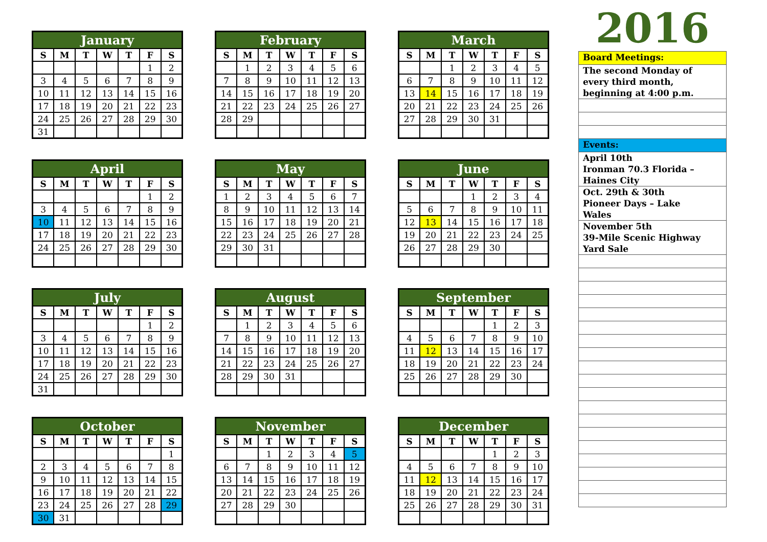| January | | | | | | |
| --- | --- | --- | --- | --- | --- | --- |
| S | M | T | W | T | F | S |
| | | | | | 1 | 2 |
| 3 | 4 | 5 | 6 | 7 | 8 | 9 |
| 10 | 11 | 12 | 13 | 14 | 15 | 16 |
| 17 | 18 | 19 | 20 | 21 | 22 | 23 |
| 24 | 25 | 26 | 27 | 28 | 29 | 30 |
| 31 | | | | | | |
| February | | | | | | |
| --- | --- | --- | --- | --- | --- | --- |
| S | M | T | W | T | F | S |
| | 1 | 2 | 3 | 4 | 5 | 6 |
| 7 | 8 | 9 | 10 | 11 | 12 | 13 |
| 14 | 15 | 16 | 17 | 18 | 19 | 20 |
| 21 | 22 | 23 | 24 | 25 | 26 | 27 |
| 28 | 29 | | | | | |
| March | | | | | | |
| --- | --- | --- | --- | --- | --- | --- |
| S | M | T | W | T | F | S |
| | | 1 | 2 | 3 | 4 | 5 |
| 6 | 7 | 8 | 9 | 10 | 11 | 12 |
| 13 | 14 | 15 | 16 | 17 | 18 | 19 |
| 20 | 21 | 22 | 23 | 24 | 25 | 26 |
| 27 | 28 | 29 | 30 | 31 | | |
| April | | | | | | |
| --- | --- | --- | --- | --- | --- | --- |
| S | M | T | W | T | F | S |
| | | | | | 1 | 2 |
| 3 | 4 | 5 | 6 | 7 | 8 | 9 |
| 10 | 11 | 12 | 13 | 14 | 15 | 16 |
| 17 | 18 | 19 | 20 | 21 | 22 | 23 |
| 24 | 25 | 26 | 27 | 28 | 29 | 30 |
| May | | | | | | |
| --- | --- | --- | --- | --- | --- | --- |
| S | M | T | W | T | F | S |
| 1 | 2 | 3 | 4 | 5 | 6 | 7 |
| 8 | 9 | 10 | 11 | 12 | 13 | 14 |
| 15 | 16 | 17 | 18 | 19 | 20 | 21 |
| 22 | 23 | 24 | 25 | 26 | 27 | 28 |
| 29 | 30 | 31 | | | | |
| June | | | | | | |
| --- | --- | --- | --- | --- | --- | --- |
| S | M | T | W | T | F | S |
| | | | 1 | 2 | 3 | 4 |
| 5 | 6 | 7 | 8 | 9 | 10 | 11 |
| 12 | 13 | 14 | 15 | 16 | 17 | 18 |
| 19 | 20 | 21 | 22 | 23 | 24 | 25 |
| 26 | 27 | 28 | 29 | 30 | | |
| July | | | | | | |
| --- | --- | --- | --- | --- | --- | --- |
| S | M | T | W | T | F | S |
| | | | | | 1 | 2 |
| 3 | 4 | 5 | 6 | 7 | 8 | 9 |
| 10 | 11 | 12 | 13 | 14 | 15 | 16 |
| 17 | 18 | 19 | 20 | 21 | 22 | 23 |
| 24 | 25 | 26 | 27 | 28 | 29 | 30 |
| 31 | | | | | | |
| August | | | | | | |
| --- | --- | --- | --- | --- | --- | --- |
| S | M | T | W | T | F | S |
| | 1 | 2 | 3 | 4 | 5 | 6 |
| 7 | 8 | 9 | 10 | 11 | 12 | 13 |
| 14 | 15 | 16 | 17 | 18 | 19 | 20 |
| 21 | 22 | 23 | 24 | 25 | 26 | 27 |
| 28 | 29 | 30 | 31 | | | |
| September | | | | | | |
| --- | --- | --- | --- | --- | --- | --- |
| S | M | T | W | T | F | S |
| | | | | 1 | 2 | 3 |
| 4 | 5 | 6 | 7 | 8 | 9 | 10 |
| 11 | 12 | 13 | 14 | 15 | 16 | 17 |
| 18 | 19 | 20 | 21 | 22 | 23 | 24 |
| 25 | 26 | 27 | 28 | 29 | 30 | |
| October | | | | | | |
| --- | --- | --- | --- | --- | --- | --- |
| S | M | T | W | T | F | S |
| | | | | | | 1 |
| 2 | 3 | 4 | 5 | 6 | 7 | 8 |
| 9 | 10 | 11 | 12 | 13 | 14 | 15 |
| 16 | 17 | 18 | 19 | 20 | 21 | 22 |
| 23 | 24 | 25 | 26 | 27 | 28 | 29 |
| 30 | 31 | | | | | |
| November | | | | | | |
| --- | --- | --- | --- | --- | --- | --- |
| S | M | T | W | T | F | S |
| | | 1 | 2 | 3 | 4 | 5 |
| 6 | 7 | 8 | 9 | 10 | 11 | 12 |
| 13 | 14 | 15 | 16 | 17 | 18 | 19 |
| 20 | 21 | 22 | 23 | 24 | 25 | 26 |
| 27 | 28 | 29 | 30 | | | |
| December | | | | | | |
| --- | --- | --- | --- | --- | --- | --- |
| S | M | T | W | T | F | S |
| | | | | 1 | 2 | 3 |
| 4 | 5 | 6 | 7 | 8 | 9 | 10 |
| 11 | 12 | 13 | 14 | 15 | 16 | 17 |
| 18 | 19 | 20 | 21 | 22 | 23 | 24 |
| 25 | 26 | 27 | 28 | 29 | 30 | 31 |
2016
Board Meetings:
The second Monday of
every third month,
beginning at 4:00 p.m.
Events:
April 10th
Ironman 70.3 Florida –
Haines City
Oct. 29th & 30th
Pioneer Days – Lake
Wales
November 5th
39-Mile Scenic Highway
Yard Sale